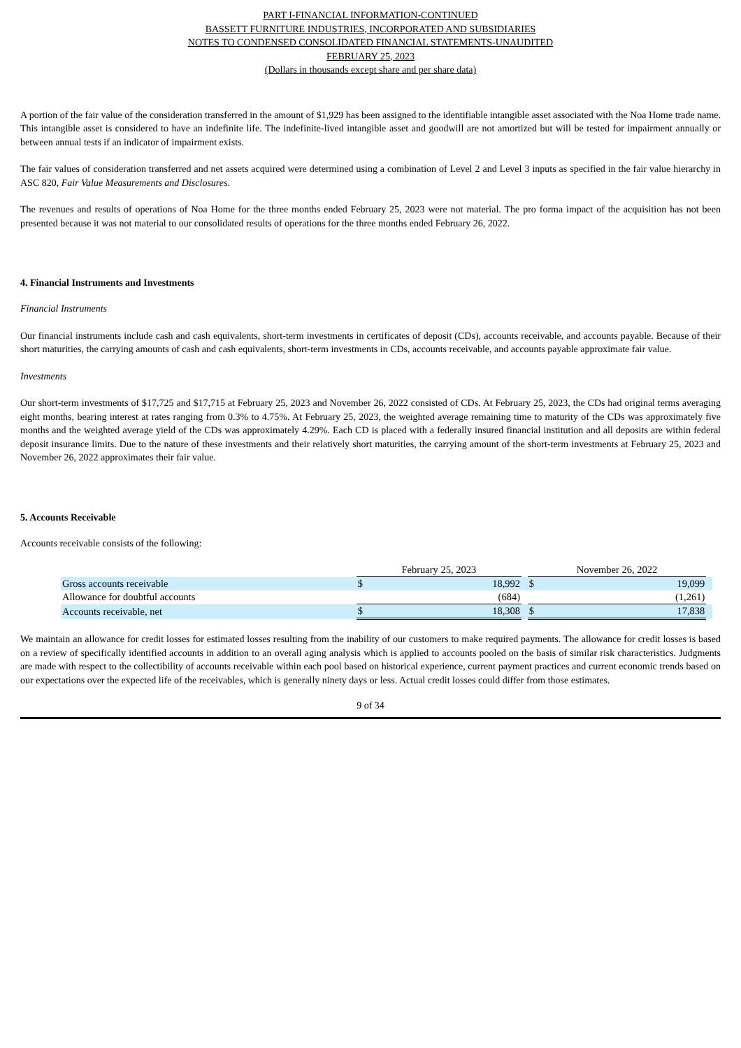PART I-FINANCIAL INFORMATION-CONTINUED
BASSETT FURNITURE INDUSTRIES, INCORPORATED AND SUBSIDIARIES
NOTES TO CONDENSED CONSOLIDATED FINANCIAL STATEMENTS-UNAUDITED
FEBRUARY 25, 2023
(Dollars in thousands except share and per share data)
A portion of the fair value of the consideration transferred in the amount of $1,929 has been assigned to the identifiable intangible asset associated with the Noa Home trade name. This intangible asset is considered to have an indefinite life. The indefinite-lived intangible asset and goodwill are not amortized but will be tested for impairment annually or between annual tests if an indicator of impairment exists.
The fair values of consideration transferred and net assets acquired were determined using a combination of Level 2 and Level 3 inputs as specified in the fair value hierarchy in ASC 820, Fair Value Measurements and Disclosures.
The revenues and results of operations of Noa Home for the three months ended February 25, 2023 were not material. The pro forma impact of the acquisition has not been presented because it was not material to our consolidated results of operations for the three months ended February 26, 2022.
4. Financial Instruments and Investments
Financial Instruments
Our financial instruments include cash and cash equivalents, short-term investments in certificates of deposit (CDs), accounts receivable, and accounts payable. Because of their short maturities, the carrying amounts of cash and cash equivalents, short-term investments in CDs, accounts receivable, and accounts payable approximate fair value.
Investments
Our short-term investments of $17,725 and $17,715 at February 25, 2023 and November 26, 2022 consisted of CDs. At February 25, 2023, the CDs had original terms averaging eight months, bearing interest at rates ranging from 0.3% to 4.75%. At February 25, 2023, the weighted average remaining time to maturity of the CDs was approximately five months and the weighted average yield of the CDs was approximately 4.29%. Each CD is placed with a federally insured financial institution and all deposits are within federal deposit insurance limits. Due to the nature of these investments and their relatively short maturities, the carrying amount of the short-term investments at February 25, 2023 and November 26, 2022 approximates their fair value.
5. Accounts Receivable
Accounts receivable consists of the following:
| | February 25, 2023 | | | November 26, 2022 | | |
| Gross accounts receivable | $ | 18,992 | | $ | 19,099 | |
| Allowance for doubtful accounts | | (684) | | | (1,261) | |
| Accounts receivable, net | $ | 18,308 | | $ | 17,838 | |
We maintain an allowance for credit losses for estimated losses resulting from the inability of our customers to make required payments. The allowance for credit losses is based on a review of specifically identified accounts in addition to an overall aging analysis which is applied to accounts pooled on the basis of similar risk characteristics. Judgments are made with respect to the collectibility of accounts receivable within each pool based on historical experience, current payment practices and current economic trends based on our expectations over the expected life of the receivables, which is generally ninety days or less. Actual credit losses could differ from those estimates.
9 of 34